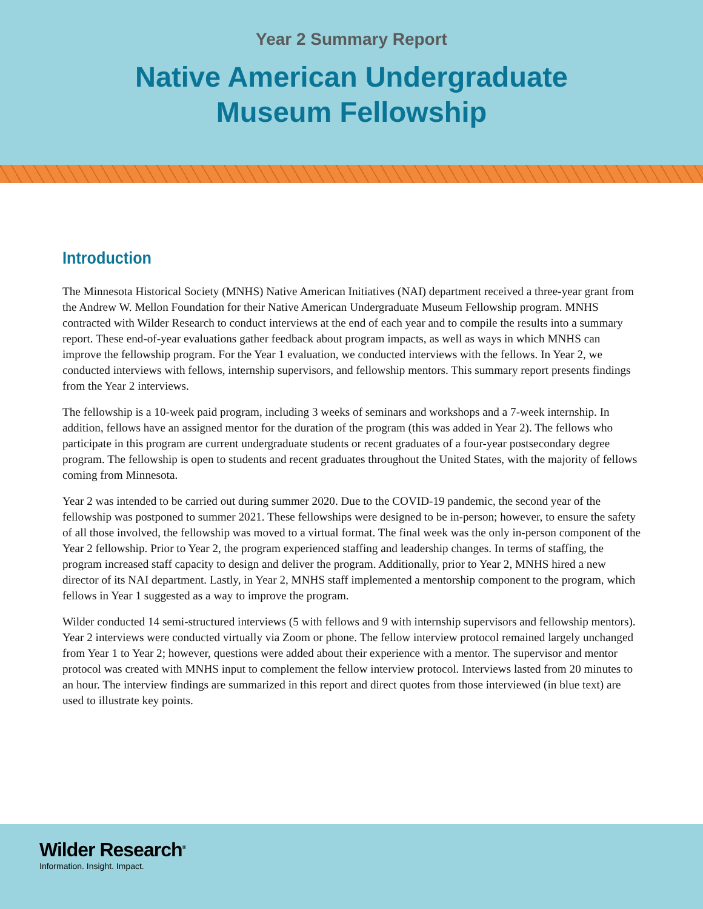Year 2 Summary Report
Native American Undergraduate
Museum Fellowship
Introduction
The Minnesota Historical Society (MNHS) Native American Initiatives (NAI) department received a three-year grant from the Andrew W. Mellon Foundation for their Native American Undergraduate Museum Fellowship program. MNHS contracted with Wilder Research to conduct interviews at the end of each year and to compile the results into a summary report. These end-of-year evaluations gather feedback about program impacts, as well as ways in which MNHS can improve the fellowship program. For the Year 1 evaluation, we conducted interviews with the fellows. In Year 2, we conducted interviews with fellows, internship supervisors, and fellowship mentors. This summary report presents findings from the Year 2 interviews.
The fellowship is a 10-week paid program, including 3 weeks of seminars and workshops and a 7-week internship. In addition, fellows have an assigned mentor for the duration of the program (this was added in Year 2). The fellows who participate in this program are current undergraduate students or recent graduates of a four-year postsecondary degree program. The fellowship is open to students and recent graduates throughout the United States, with the majority of fellows coming from Minnesota.
Year 2 was intended to be carried out during summer 2020. Due to the COVID-19 pandemic, the second year of the fellowship was postponed to summer 2021. These fellowships were designed to be in-person; however, to ensure the safety of all those involved, the fellowship was moved to a virtual format. The final week was the only in-person component of the Year 2 fellowship. Prior to Year 2, the program experienced staffing and leadership changes. In terms of staffing, the program increased staff capacity to design and deliver the program. Additionally, prior to Year 2, MNHS hired a new director of its NAI department. Lastly, in Year 2, MNHS staff implemented a mentorship component to the program, which fellows in Year 1 suggested as a way to improve the program.
Wilder conducted 14 semi-structured interviews (5 with fellows and 9 with internship supervisors and fellowship mentors). Year 2 interviews were conducted virtually via Zoom or phone. The fellow interview protocol remained largely unchanged from Year 1 to Year 2; however, questions were added about their experience with a mentor. The supervisor and mentor protocol was created with MNHS input to complement the fellow interview protocol. Interviews lasted from 20 minutes to an hour. The interview findings are summarized in this report and direct quotes from those interviewed (in blue text) are used to illustrate key points.
Wilder Research<sup>®</sup>
Information. Insight. Impact.